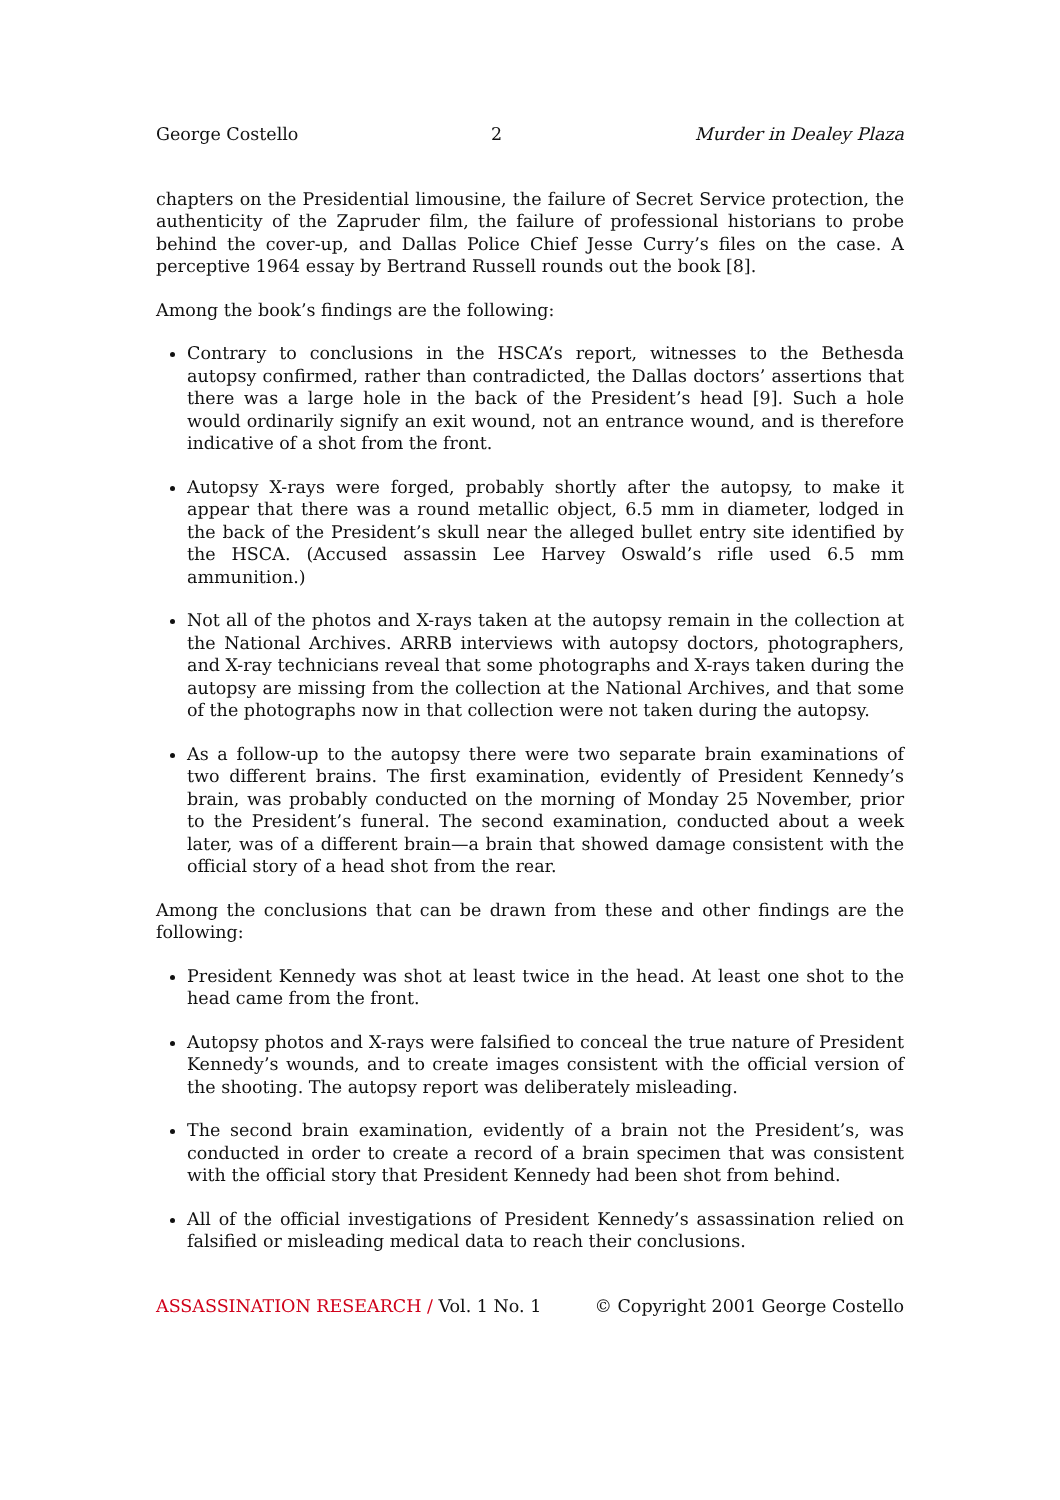George Costello 2 Murder in Dealey Plaza
chapters on the Presidential limousine, the failure of Secret Service protection, the authenticity of the Zapruder film, the failure of professional historians to probe behind the cover-up, and Dallas Police Chief Jesse Curry’s files on the case. A perceptive 1964 essay by Bertrand Russell rounds out the book [8].
Among the book’s findings are the following:
Contrary to conclusions in the HSCA’s report, witnesses to the Bethesda autopsy confirmed, rather than contradicted, the Dallas doctors’ assertions that there was a large hole in the back of the President’s head [9]. Such a hole would ordinarily signify an exit wound, not an entrance wound, and is therefore indicative of a shot from the front.
Autopsy X-rays were forged, probably shortly after the autopsy, to make it appear that there was a round metallic object, 6.5 mm in diameter, lodged in the back of the President’s skull near the alleged bullet entry site identified by the HSCA. (Accused assassin Lee Harvey Oswald’s rifle used 6.5 mm ammunition.)
Not all of the photos and X-rays taken at the autopsy remain in the collection at the National Archives. ARRB interviews with autopsy doctors, photographers, and X-ray technicians reveal that some photographs and X-rays taken during the autopsy are missing from the collection at the National Archives, and that some of the photographs now in that collection were not taken during the autopsy.
As a follow-up to the autopsy there were two separate brain examinations of two different brains. The first examination, evidently of President Kennedy’s brain, was probably conducted on the morning of Monday 25 November, prior to the President’s funeral. The second examination, conducted about a week later, was of a different brain—a brain that showed damage consistent with the official story of a head shot from the rear.
Among the conclusions that can be drawn from these and other findings are the following:
President Kennedy was shot at least twice in the head. At least one shot to the head came from the front.
Autopsy photos and X-rays were falsified to conceal the true nature of President Kennedy’s wounds, and to create images consistent with the official version of the shooting. The autopsy report was deliberately misleading.
The second brain examination, evidently of a brain not the President’s, was conducted in order to create a record of a brain specimen that was consistent with the official story that President Kennedy had been shot from behind.
All of the official investigations of President Kennedy’s assassination relied on falsified or misleading medical data to reach their conclusions.
ASSASSINATION RESEARCH / Vol. 1 No. 1 © Copyright 2001 George Costello